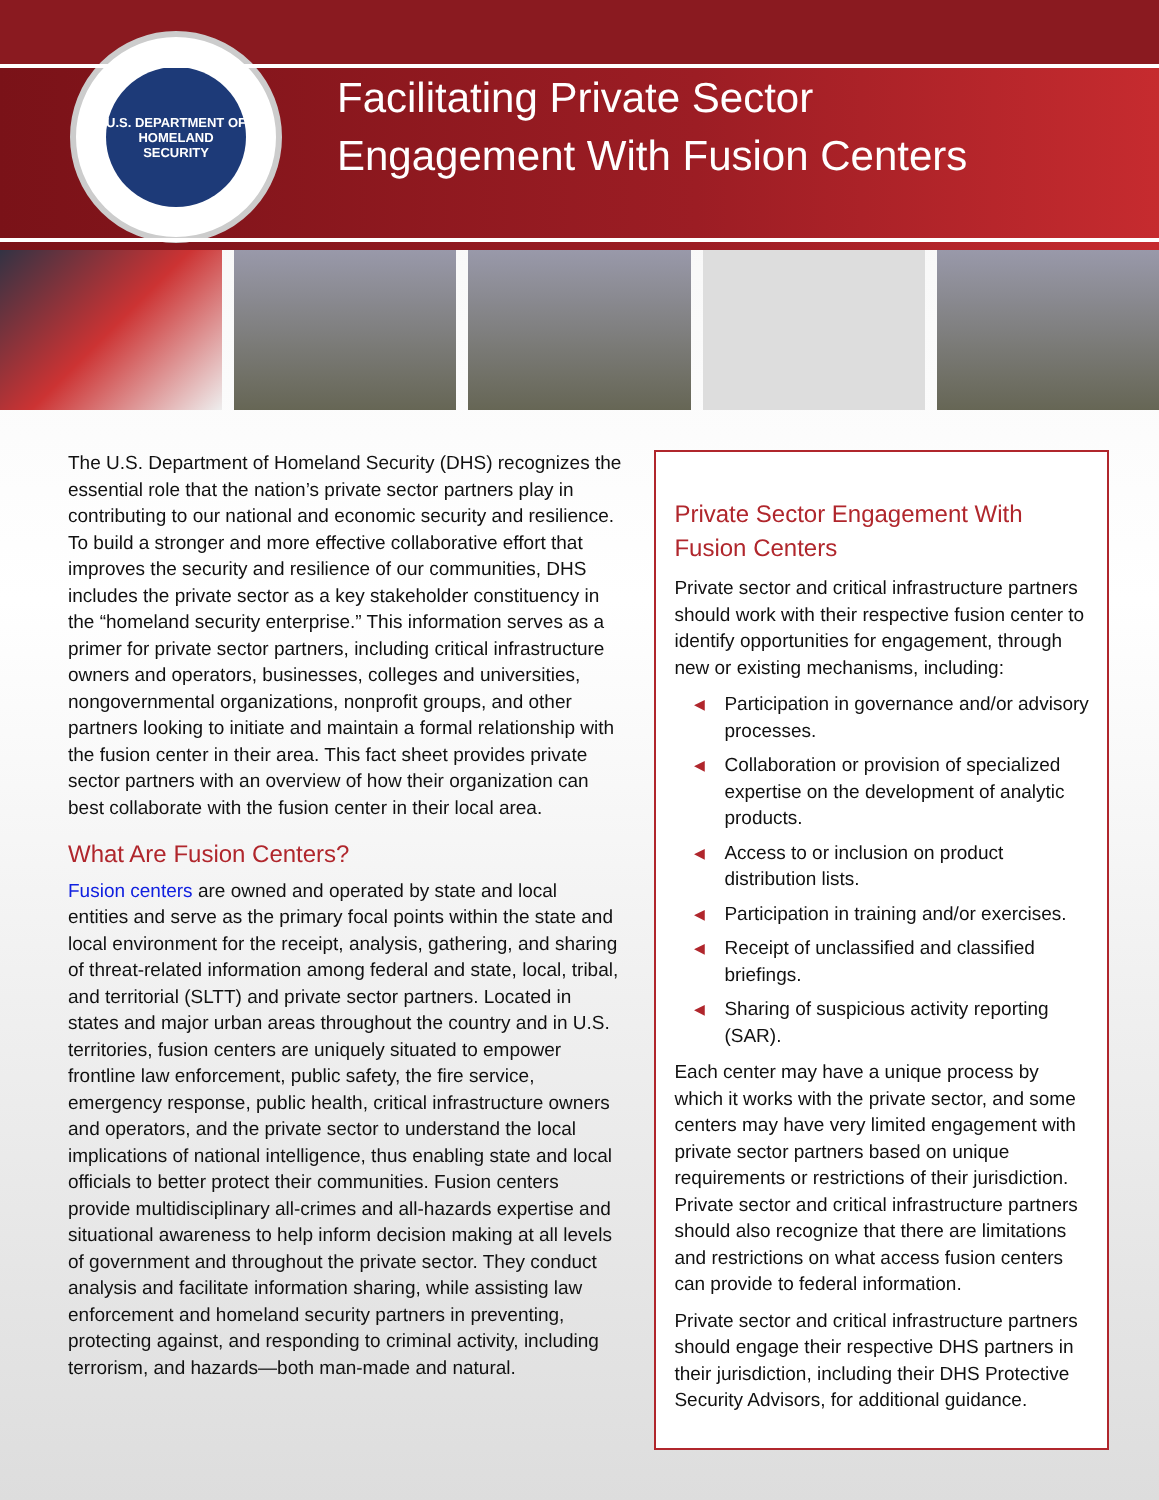U.S. DEPARTMENT OF HOMELAND SECURITY
Facilitating Private Sector
Engagement With Fusion Centers
The U.S. Department of Homeland Security (DHS) recognizes the essential role that the nation’s private sector partners play in contributing to our national and economic security and resilience. To build a stronger and more effective collaborative effort that improves the security and resilience of our communities, DHS includes the private sector as a key stakeholder constituency in the “homeland security enterprise.” This information serves as a primer for private sector partners, including critical infrastructure owners and operators, businesses, colleges and universities, nongovernmental organizations, nonprofit groups, and other partners looking to initiate and maintain a formal relationship with the fusion center in their area. This fact sheet provides private sector partners with an overview of how their organization can best collaborate with the fusion center in their local area.
What Are Fusion Centers?
Fusion centers are owned and operated by state and local entities and serve as the primary focal points within the state and local environment for the receipt, analysis, gathering, and sharing of threat-related information among federal and state, local, tribal, and territorial (SLTT) and private sector partners. Located in states and major urban areas throughout the country and in U.S. territories, fusion centers are uniquely situated to empower frontline law enforcement, public safety, the fire service, emergency response, public health, critical infrastructure owners and operators, and the private sector to understand the local implications of national intelligence, thus enabling state and local officials to better protect their communities. Fusion centers provide multidisciplinary all-crimes and all-hazards expertise and situational awareness to help inform decision making at all levels of government and throughout the private sector. They conduct analysis and facilitate information sharing, while assisting law enforcement and homeland security partners in preventing, protecting against, and responding to criminal activity, including terrorism, and hazards—both man-made and natural.
Private Sector Engagement With Fusion Centers
Private sector and critical infrastructure partners should work with their respective fusion center to identify opportunities for engagement, through new or existing mechanisms, including:
◀ Participation in governance and/or advisory processes.
◀ Collaboration or provision of specialized expertise on the development of analytic products.
◀ Access to or inclusion on product distribution lists.
◀ Participation in training and/or exercises.
◀ Receipt of unclassified and classified briefings.
◀ Sharing of suspicious activity reporting (SAR).
Each center may have a unique process by which it works with the private sector, and some centers may have very limited engagement with private sector partners based on unique requirements or restrictions of their jurisdiction. Private sector and critical infrastructure partners should also recognize that there are limitations and restrictions on what access fusion centers can provide to federal information.
Private sector and critical infrastructure partners should engage their respective DHS partners in their jurisdiction, including their DHS Protective Security Advisors, for additional guidance.